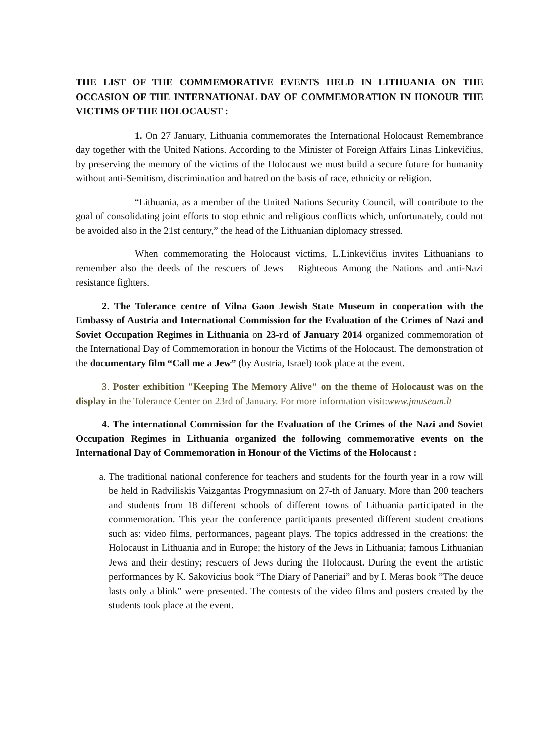THE LIST OF THE COMMEMORATIVE EVENTS HELD IN LITHUANIA ON THE OCCASION OF THE INTERNATIONAL DAY OF COMMEMORATION IN HONOUR THE VICTIMS OF THE HOLOCAUST :
1. On 27 January, Lithuania commemorates the International Holocaust Remembrance day together with the United Nations. According to the Minister of Foreign Affairs Linas Linkevičius, by preserving the memory of the victims of the Holocaust we must build a secure future for humanity without anti-Semitism, discrimination and hatred on the basis of race, ethnicity or religion.
“Lithuania, as a member of the United Nations Security Council, will contribute to the goal of consolidating joint efforts to stop ethnic and religious conflicts which, unfortunately, could not be avoided also in the 21st century,” the head of the Lithuanian diplomacy stressed.
When commemorating the Holocaust victims, L.Linkevičius invites Lithuanians to remember also the deeds of the rescuers of Jews – Righteous Among the Nations and anti-Nazi resistance fighters.
2. The Tolerance centre of Vilna Gaon Jewish State Museum in cooperation with the Embassy of Austria and International Commission for the Evaluation of the Crimes of Nazi and Soviet Occupation Regimes in Lithuania on 23-rd of January 2014 organized commemoration of the International Day of Commemoration in honour the Victims of the Holocaust. The demonstration of the documentary film “Call me a Jew” (by Austria, Israel) took place at the event.
3. Poster exhibition "Keeping The Memory Alive" on the theme of Holocaust was on the display in the Tolerance Center on 23rd of January. For more information visit:www.jmuseum.lt
4. The international Commission for the Evaluation of the Crimes of the Nazi and Soviet Occupation Regimes in Lithuania organized the following commemorative events on the International Day of Commemoration in Honour of the Victims of the Holocaust :
a. The traditional national conference for teachers and students for the fourth year in a row will be held in Radviliskis Vaizgantas Progymnasium on 27-th of January. More than 200 teachers and students from 18 different schools of different towns of Lithuania participated in the commemoration. This year the conference participants presented different student creations such as: video films, performances, pageant plays. The topics addressed in the creations: the Holocaust in Lithuania and in Europe; the history of the Jews in Lithuania; famous Lithuanian Jews and their destiny; rescuers of Jews during the Holocaust. During the event the artistic performances by K. Sakovicius book “The Diary of Paneriai” and by I. Meras book ”The deuce lasts only a blink” were presented. The contests of the video films and posters created by the students took place at the event.